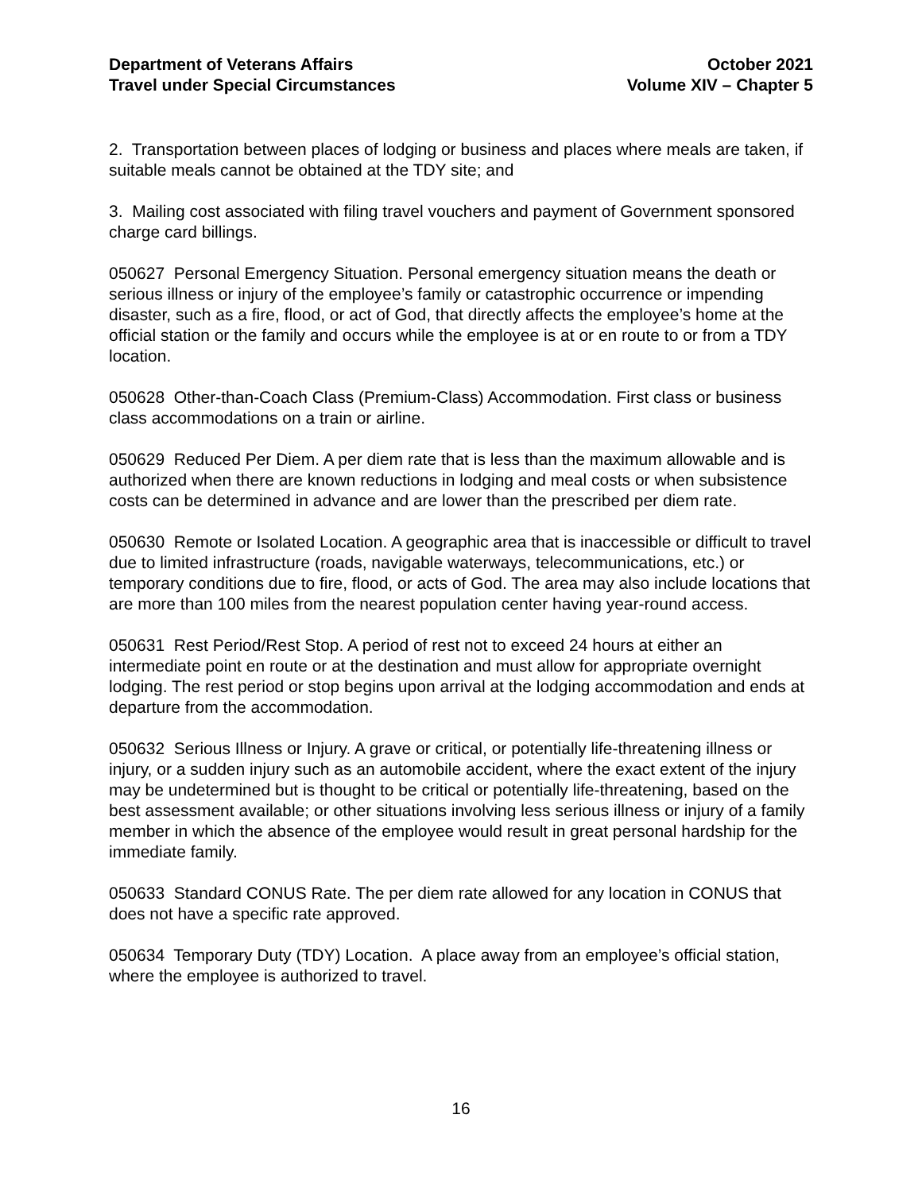Department of Veterans Affairs
Travel under Special Circumstances
October 2021
Volume XIV – Chapter 5
2. Transportation between places of lodging or business and places where meals are taken, if suitable meals cannot be obtained at the TDY site; and
3. Mailing cost associated with filing travel vouchers and payment of Government sponsored charge card billings.
050627 Personal Emergency Situation. Personal emergency situation means the death or serious illness or injury of the employee’s family or catastrophic occurrence or impending disaster, such as a fire, flood, or act of God, that directly affects the employee’s home at the official station or the family and occurs while the employee is at or en route to or from a TDY location.
050628 Other-than-Coach Class (Premium-Class) Accommodation. First class or business class accommodations on a train or airline.
050629 Reduced Per Diem. A per diem rate that is less than the maximum allowable and is authorized when there are known reductions in lodging and meal costs or when subsistence costs can be determined in advance and are lower than the prescribed per diem rate.
050630 Remote or Isolated Location. A geographic area that is inaccessible or difficult to travel due to limited infrastructure (roads, navigable waterways, telecommunications, etc.) or temporary conditions due to fire, flood, or acts of God. The area may also include locations that are more than 100 miles from the nearest population center having year-round access.
050631 Rest Period/Rest Stop. A period of rest not to exceed 24 hours at either an intermediate point en route or at the destination and must allow for appropriate overnight lodging. The rest period or stop begins upon arrival at the lodging accommodation and ends at departure from the accommodation.
050632 Serious Illness or Injury. A grave or critical, or potentially life-threatening illness or injury, or a sudden injury such as an automobile accident, where the exact extent of the injury may be undetermined but is thought to be critical or potentially life-threatening, based on the best assessment available; or other situations involving less serious illness or injury of a family member in which the absence of the employee would result in great personal hardship for the immediate family.
050633 Standard CONUS Rate. The per diem rate allowed for any location in CONUS that does not have a specific rate approved.
050634 Temporary Duty (TDY) Location. A place away from an employee’s official station, where the employee is authorized to travel.
16